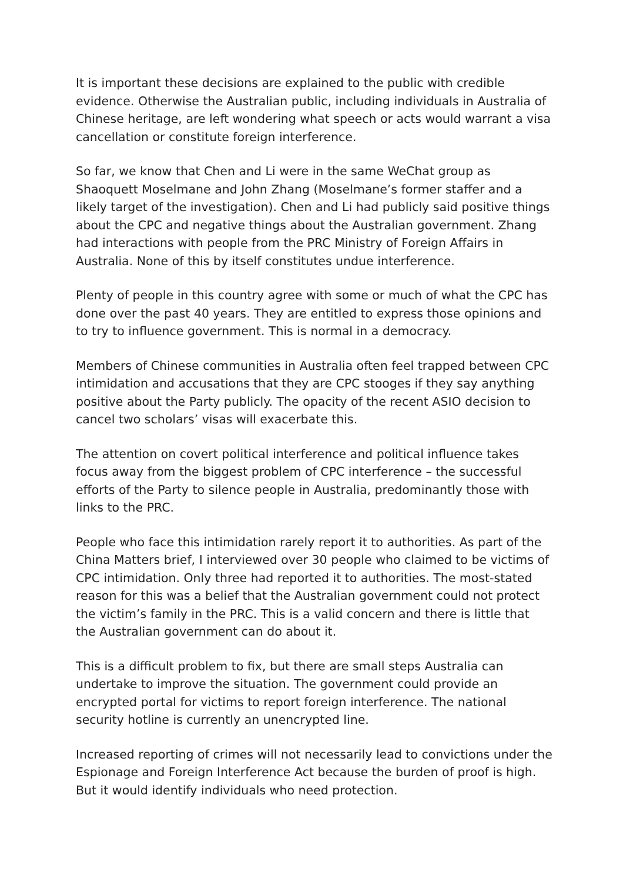It is important these decisions are explained to the public with credible evidence. Otherwise the Australian public, including individuals in Australia of Chinese heritage, are left wondering what speech or acts would warrant a visa cancellation or constitute foreign interference.
So far, we know that Chen and Li were in the same WeChat group as Shaoquett Moselmane and John Zhang (Moselmane’s former staffer and a likely target of the investigation). Chen and Li had publicly said positive things about the CPC and negative things about the Australian government. Zhang had interactions with people from the PRC Ministry of Foreign Affairs in Australia. None of this by itself constitutes undue interference.
Plenty of people in this country agree with some or much of what the CPC has done over the past 40 years. They are entitled to express those opinions and to try to influence government. This is normal in a democracy.
Members of Chinese communities in Australia often feel trapped between CPC intimidation and accusations that they are CPC stooges if they say anything positive about the Party publicly. The opacity of the recent ASIO decision to cancel two scholars’ visas will exacerbate this.
The attention on covert political interference and political influence takes focus away from the biggest problem of CPC interference – the successful efforts of the Party to silence people in Australia, predominantly those with links to the PRC.
People who face this intimidation rarely report it to authorities. As part of the China Matters brief, I interviewed over 30 people who claimed to be victims of CPC intimidation. Only three had reported it to authorities. The most-stated reason for this was a belief that the Australian government could not protect the victim’s family in the PRC. This is a valid concern and there is little that the Australian government can do about it.
This is a difficult problem to fix, but there are small steps Australia can undertake to improve the situation. The government could provide an encrypted portal for victims to report foreign interference. The national security hotline is currently an unencrypted line.
Increased reporting of crimes will not necessarily lead to convictions under the Espionage and Foreign Interference Act because the burden of proof is high. But it would identify individuals who need protection.